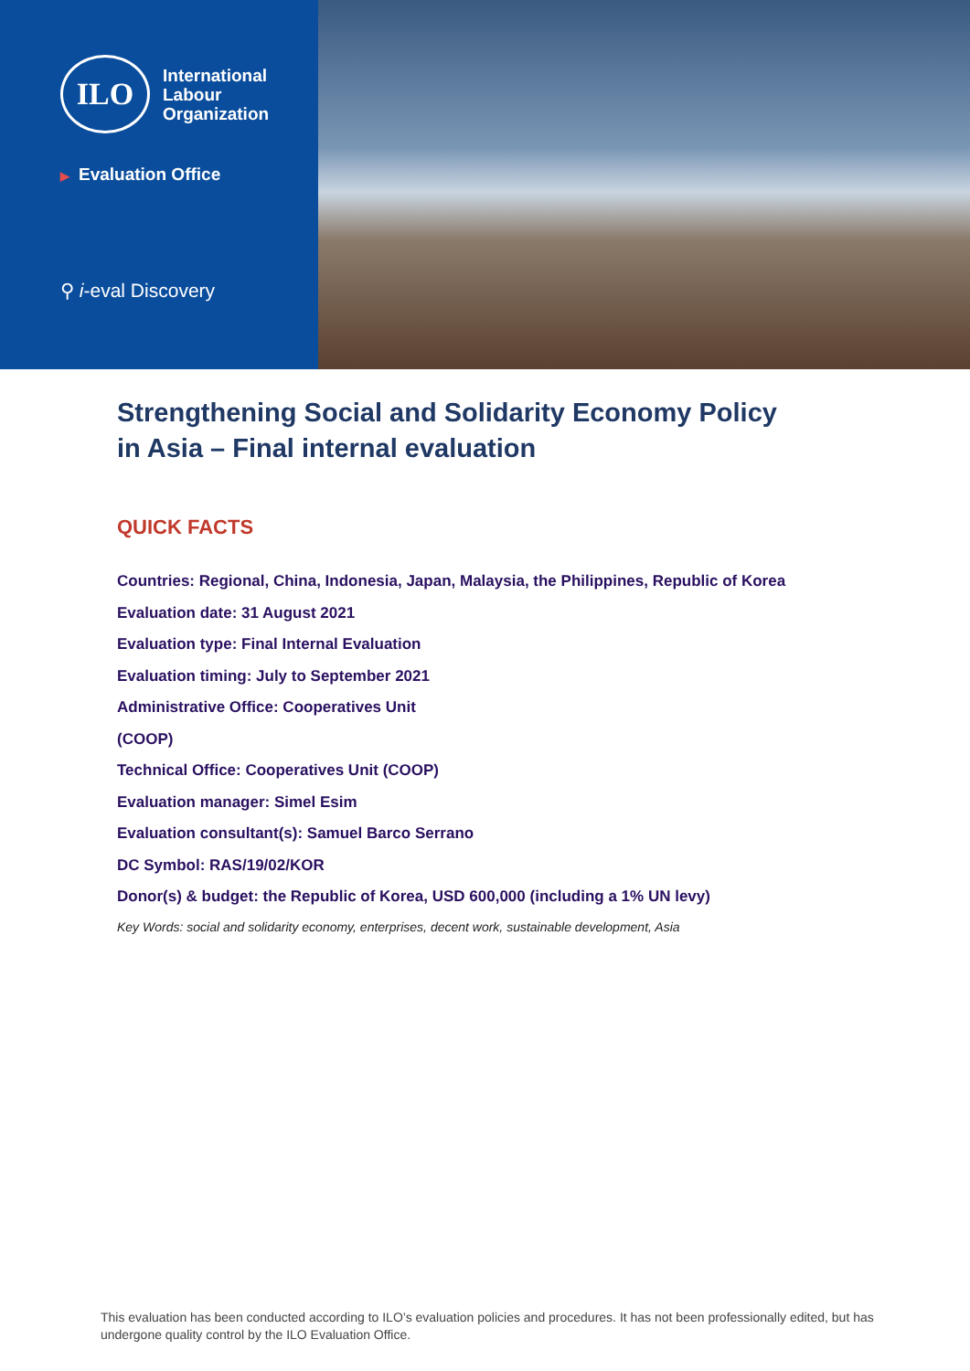ILO
International
Labour
Organization
▶ Evaluation Office
⚲ i-eval Discovery
Strengthening Social and Solidarity Economy Policy in Asia – Final internal evaluation
QUICK FACTS
Countries: Regional, China, Indonesia, Japan, Malaysia, the Philippines, Republic of Korea
Evaluation date: 31 August 2021
Evaluation type: Final Internal Evaluation
Evaluation timing: July to September 2021
Administrative Office: Cooperatives Unit
(COOP)
Technical Office: Cooperatives Unit (COOP)
Evaluation manager: Simel Esim
Evaluation consultant(s): Samuel Barco Serrano
DC Symbol: RAS/19/02/KOR
Donor(s) & budget: the Republic of Korea, USD 600,000 (including a 1% UN levy)
Key Words: social and solidarity economy, enterprises, decent work, sustainable development, Asia
This evaluation has been conducted according to ILO’s evaluation policies and procedures. It has not been professionally edited, but has undergone quality control by the ILO Evaluation Office.